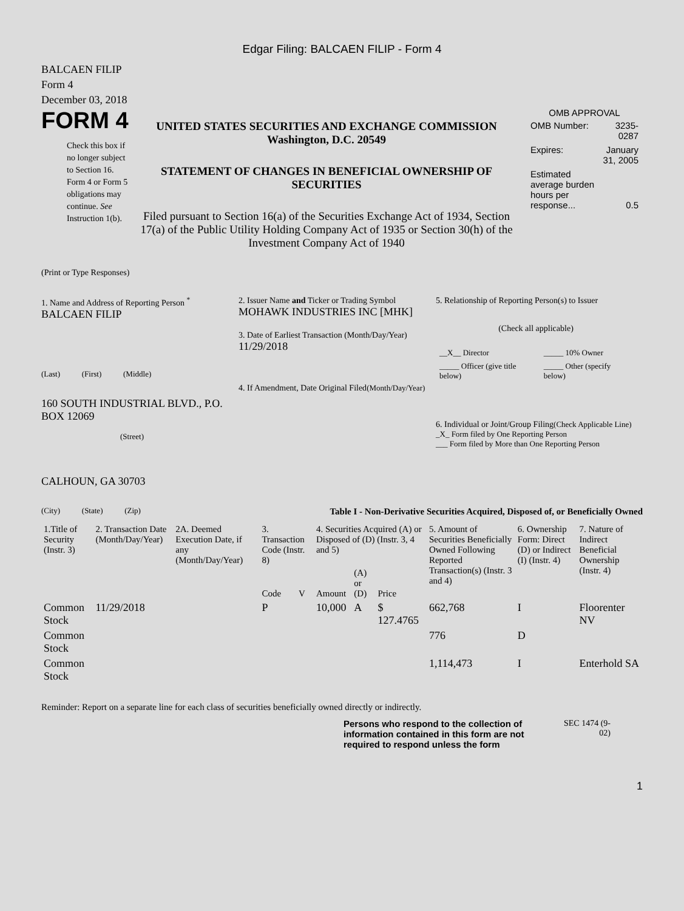Edgar Filing: BALCAEN FILIP - Form 4
BALCAEN FILIP
Form 4
December 03, 2018
FORM 4
Check this box if no longer subject to Section 16. Form 4 or Form 5 obligations may continue. See Instruction 1(b).
UNITED STATES SECURITIES AND EXCHANGE COMMISSION
Washington, D.C. 20549
STATEMENT OF CHANGES IN BENEFICIAL OWNERSHIP OF SECURITIES
Filed pursuant to Section 16(a) of the Securities Exchange Act of 1934, Section 17(a) of the Public Utility Holding Company Act of 1935 or Section 30(h) of the Investment Company Act of 1940
OMB APPROVAL
| OMB Number: | 3235-0287 |
| Expires: | January 31, 2005 |
| Estimated average burden hours per response... | 0.5 |
(Print or Type Responses)
1. Name and Address of Reporting Person <sup>*</sup>
BALCAEN FILIP
(Last) (First) (Middle)
160 SOUTH INDUSTRIAL BLVD., P.O. BOX 12069
(Street)
CALHOUN, GA 30703
(City) (State) (Zip)
2. Issuer Name and Ticker or Trading Symbol
MOHAWK INDUSTRIES INC [MHK]
3. Date of Earliest Transaction (Month/Day/Year)
11/29/2018
4. If Amendment, Date Original Filed(Month/Day/Year)
5. Relationship of Reporting Person(s) to Issuer
(Check all applicable)
| __X__ Director | _____ 10% Owner |
| _____ Officer (give title below) | _____ Other (specify below) |
6. Individual or Joint/Group Filing(Check Applicable Line)
_X_ Form filed by One Reporting Person
___ Form filed by More than One Reporting Person
Table I - Non-Derivative Securities Acquired, Disposed of, or Beneficially Owned
| 1.Title of Security (Instr. 3) | 2. Transaction Date (Month/Day/Year) | 2A. Deemed Execution Date, if any (Month/Day/Year) | 3. Transaction Code (Instr. 8) | | 4. Securities Acquired (A) or Disposed of (D) (Instr. 3, 4 and 5) | | | 5. Amount of Securities Beneficially Owned Following Reported Transaction(s) (Instr. 3 and 4) | 6. Ownership Form: Direct (D) or Indirect (I) (Instr. 4) | 7. Nature of Indirect Beneficial Ownership (Instr. 4) |
| --- | --- | --- | --- | --- | --- | --- | --- | --- | --- | --- |
| | | | Code | V | Amount | (A) or (D) | Price | | | |
| Common Stock | 11/29/2018 | | P | | 10,000 | A | $ 127.4765 | 662,768 | I | Floorenter NV |
| Common Stock | | | | | | | | 776 | D | |
| Common Stock | | | | | | | | 1,114,473 | I | Enterhold SA |
Reminder: Report on a separate line for each class of securities beneficially owned directly or indirectly.
Persons who respond to the collection of information contained in this form are not required to respond unless the form
SEC 1474 (9-02)
1